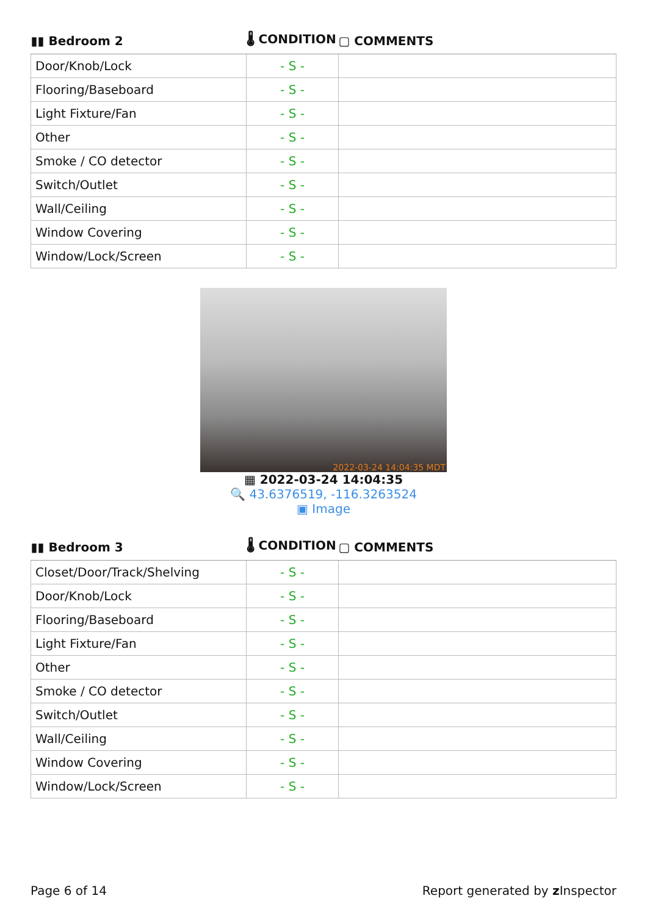| ▮▮ Bedroom 2 | 🌡 CONDITION | ▢ COMMENTS |
| --- | --- | --- |
| Door/Knob/Lock | - S - | |
| Flooring/Baseboard | - S - | |
| Light Fixture/Fan | - S - | |
| Other | - S - | |
| Smoke / CO detector | - S - | |
| Switch/Outlet | - S - | |
| Wall/Ceiling | - S - | |
| Window Covering | - S - | |
| Window/Lock/Screen | - S - | |
2022-03-24 14:04:35 MDT
▦ 2022-03-24 14:04:35
🔍 43.6376519, -116.3263524
▣ Image
| ▮▮ Bedroom 3 | 🌡 CONDITION | ▢ COMMENTS |
| --- | --- | --- |
| Closet/Door/Track/Shelving | - S - | |
| Door/Knob/Lock | - S - | |
| Flooring/Baseboard | - S - | |
| Light Fixture/Fan | - S - | |
| Other | - S - | |
| Smoke / CO detector | - S - | |
| Switch/Outlet | - S - | |
| Wall/Ceiling | - S - | |
| Window Covering | - S - | |
| Window/Lock/Screen | - S - | |
Page 6 of 14 Report generated by z Inspector